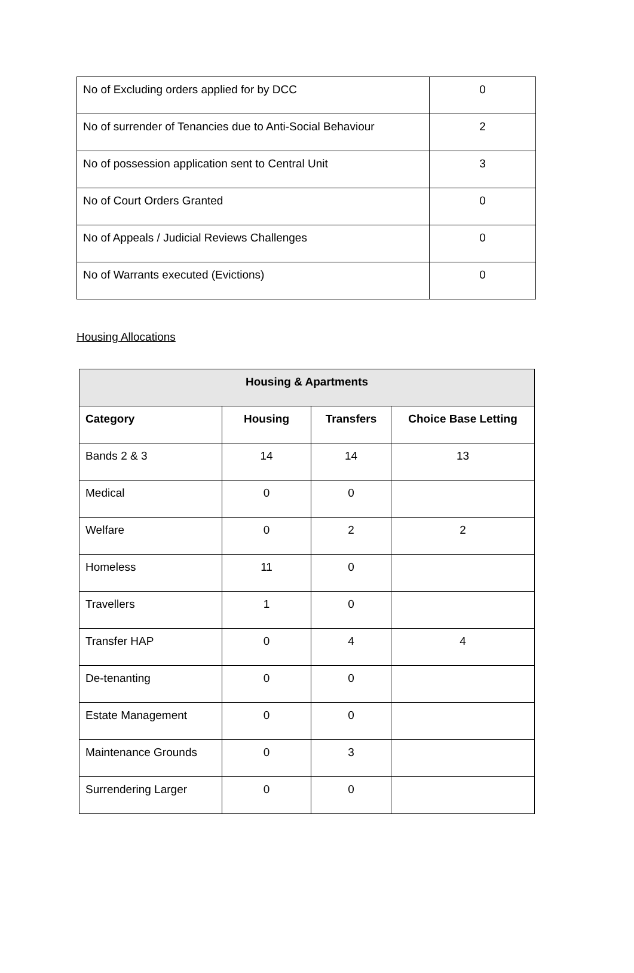| No of Excluding orders applied for by DCC | 0 |
| No of surrender of Tenancies due to Anti-Social Behaviour | 2 |
| No of possession application sent to Central Unit | 3 |
| No of Court Orders Granted | 0 |
| No of Appeals / Judicial Reviews Challenges | 0 |
| No of Warrants executed (Evictions) | 0 |
Housing Allocations
| Housing & Apartments | | | |
| --- | --- | --- | --- |
| Category | Housing | Transfers | Choice Base Letting |
| Bands 2 & 3 | 14 | 14 | 13 |
| Medical | 0 | 0 | |
| Welfare | 0 | 2 | 2 |
| Homeless | 11 | 0 | |
| Travellers | 1 | 0 | |
| Transfer HAP | 0 | 4 | 4 |
| De-tenanting | 0 | 0 | |
| Estate Management | 0 | 0 | |
| Maintenance Grounds | 0 | 3 | |
| Surrendering Larger | 0 | 0 | |